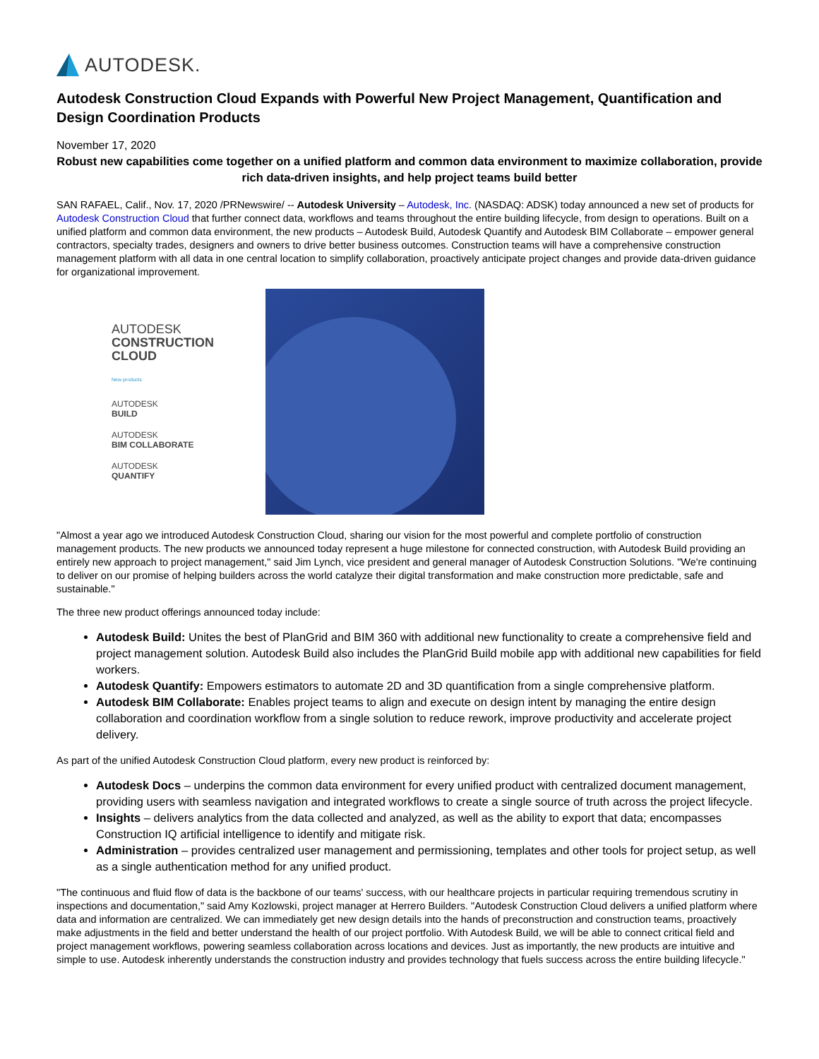AUTODESK.
Autodesk Construction Cloud Expands with Powerful New Project Management, Quantification and Design Coordination Products
November 17, 2020
Robust new capabilities come together on a unified platform and common data environment to maximize collaboration, provide rich data-driven insights, and help project teams build better
SAN RAFAEL, Calif., Nov. 17, 2020 /PRNewswire/ -- Autodesk University – Autodesk, Inc. (NASDAQ: ADSK) today announced a new set of products for Autodesk Construction Cloud that further connect data, workflows and teams throughout the entire building lifecycle, from design to operations. Built on a unified platform and common data environment, the new products – Autodesk Build, Autodesk Quantify and Autodesk BIM Collaborate – empower general contractors, specialty trades, designers and owners to drive better business outcomes. Construction teams will have a comprehensive construction management platform with all data in one central location to simplify collaboration, proactively anticipate project changes and provide data-driven guidance for organizational improvement.
AUTODESK
CONSTRUCTION
CLOUD
New products
AUTODESK
BUILD
AUTODESK
BIM COLLABORATE
AUTODESK
QUANTIFY
"Almost a year ago we introduced Autodesk Construction Cloud, sharing our vision for the most powerful and complete portfolio of construction management products. The new products we announced today represent a huge milestone for connected construction, with Autodesk Build providing an entirely new approach to project management," said Jim Lynch, vice president and general manager of Autodesk Construction Solutions. "We're continuing to deliver on our promise of helping builders across the world catalyze their digital transformation and make construction more predictable, safe and sustainable."
The three new product offerings announced today include:
Autodesk Build: Unites the best of PlanGrid and BIM 360 with additional new functionality to create a comprehensive field and project management solution. Autodesk Build also includes the PlanGrid Build mobile app with additional new capabilities for field workers.
Autodesk Quantify: Empowers estimators to automate 2D and 3D quantification from a single comprehensive platform.
Autodesk BIM Collaborate: Enables project teams to align and execute on design intent by managing the entire design collaboration and coordination workflow from a single solution to reduce rework, improve productivity and accelerate project delivery.
As part of the unified Autodesk Construction Cloud platform, every new product is reinforced by:
Autodesk Docs – underpins the common data environment for every unified product with centralized document management, providing users with seamless navigation and integrated workflows to create a single source of truth across the project lifecycle.
Insights – delivers analytics from the data collected and analyzed, as well as the ability to export that data; encompasses Construction IQ artificial intelligence to identify and mitigate risk.
Administration – provides centralized user management and permissioning, templates and other tools for project setup, as well as a single authentication method for any unified product.
"The continuous and fluid flow of data is the backbone of our teams' success, with our healthcare projects in particular requiring tremendous scrutiny in inspections and documentation," said Amy Kozlowski, project manager at Herrero Builders. "Autodesk Construction Cloud delivers a unified platform where data and information are centralized. We can immediately get new design details into the hands of preconstruction and construction teams, proactively make adjustments in the field and better understand the health of our project portfolio. With Autodesk Build, we will be able to connect critical field and project management workflows, powering seamless collaboration across locations and devices. Just as importantly, the new products are intuitive and simple to use. Autodesk inherently understands the construction industry and provides technology that fuels success across the entire building lifecycle."